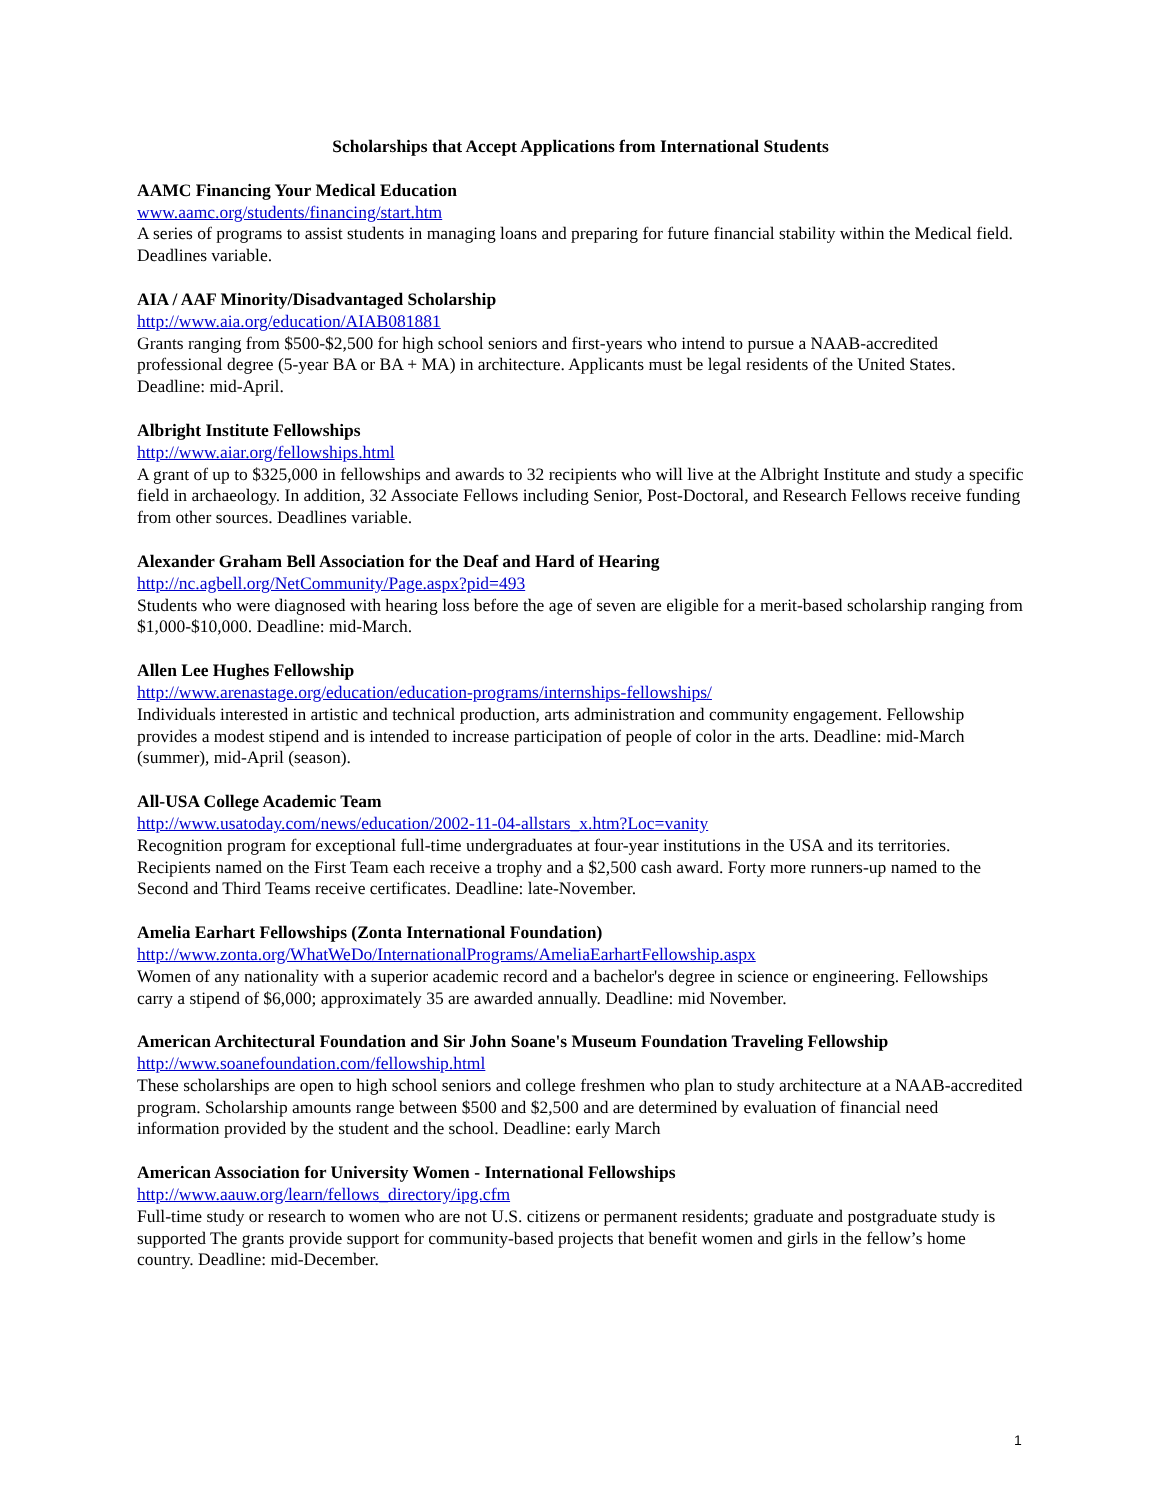Scholarships that Accept Applications from International Students
AAMC Financing Your Medical Education
www.aamc.org/students/financing/start.htm
A series of programs to assist students in managing loans and preparing for future financial stability within the Medical field. Deadlines variable.
AIA / AAF Minority/Disadvantaged Scholarship
http://www.aia.org/education/AIAB081881
Grants ranging from $500-$2,500 for high school seniors and first-years who intend to pursue a NAAB-accredited professional degree (5-year BA or BA + MA) in architecture. Applicants must be legal residents of the United States. Deadline: mid-April.
Albright Institute Fellowships
http://www.aiar.org/fellowships.html
A grant of up to $325,000 in fellowships and awards to 32 recipients who will live at the Albright Institute and study a specific field in archaeology. In addition, 32 Associate Fellows including Senior, Post-Doctoral, and Research Fellows receive funding from other sources. Deadlines variable.
Alexander Graham Bell Association for the Deaf and Hard of Hearing
http://nc.agbell.org/NetCommunity/Page.aspx?pid=493
Students who were diagnosed with hearing loss before the age of seven are eligible for a merit-based scholarship ranging from $1,000-$10,000. Deadline: mid-March.
Allen Lee Hughes Fellowship
http://www.arenastage.org/education/education-programs/internships-fellowships/
Individuals interested in artistic and technical production, arts administration and community engagement. Fellowship provides a modest stipend and is intended to increase participation of people of color in the arts. Deadline: mid-March (summer), mid-April (season).
All-USA College Academic Team
http://www.usatoday.com/news/education/2002-11-04-allstars_x.htm?Loc=vanity
Recognition program for exceptional full-time undergraduates at four-year institutions in the USA and its territories. Recipients named on the First Team each receive a trophy and a $2,500 cash award. Forty more runners-up named to the Second and Third Teams receive certificates. Deadline: late-November.
Amelia Earhart Fellowships (Zonta International Foundation)
http://www.zonta.org/WhatWeDo/InternationalPrograms/AmeliaEarhartFellowship.aspx
Women of any nationality with a superior academic record and a bachelor's degree in science or engineering. Fellowships carry a stipend of $6,000; approximately 35 are awarded annually. Deadline: mid November.
American Architectural Foundation and Sir John Soane's Museum Foundation Traveling Fellowship
http://www.soanefoundation.com/fellowship.html
These scholarships are open to high school seniors and college freshmen who plan to study architecture at a NAAB-accredited program. Scholarship amounts range between $500 and $2,500 and are determined by evaluation of financial need information provided by the student and the school. Deadline: early March
American Association for University Women - International Fellowships
http://www.aauw.org/learn/fellows_directory/ipg.cfm
Full-time study or research to women who are not U.S. citizens or permanent residents; graduate and postgraduate study is supported The grants provide support for community-based projects that benefit women and girls in the fellow’s home country. Deadline: mid-December.
1